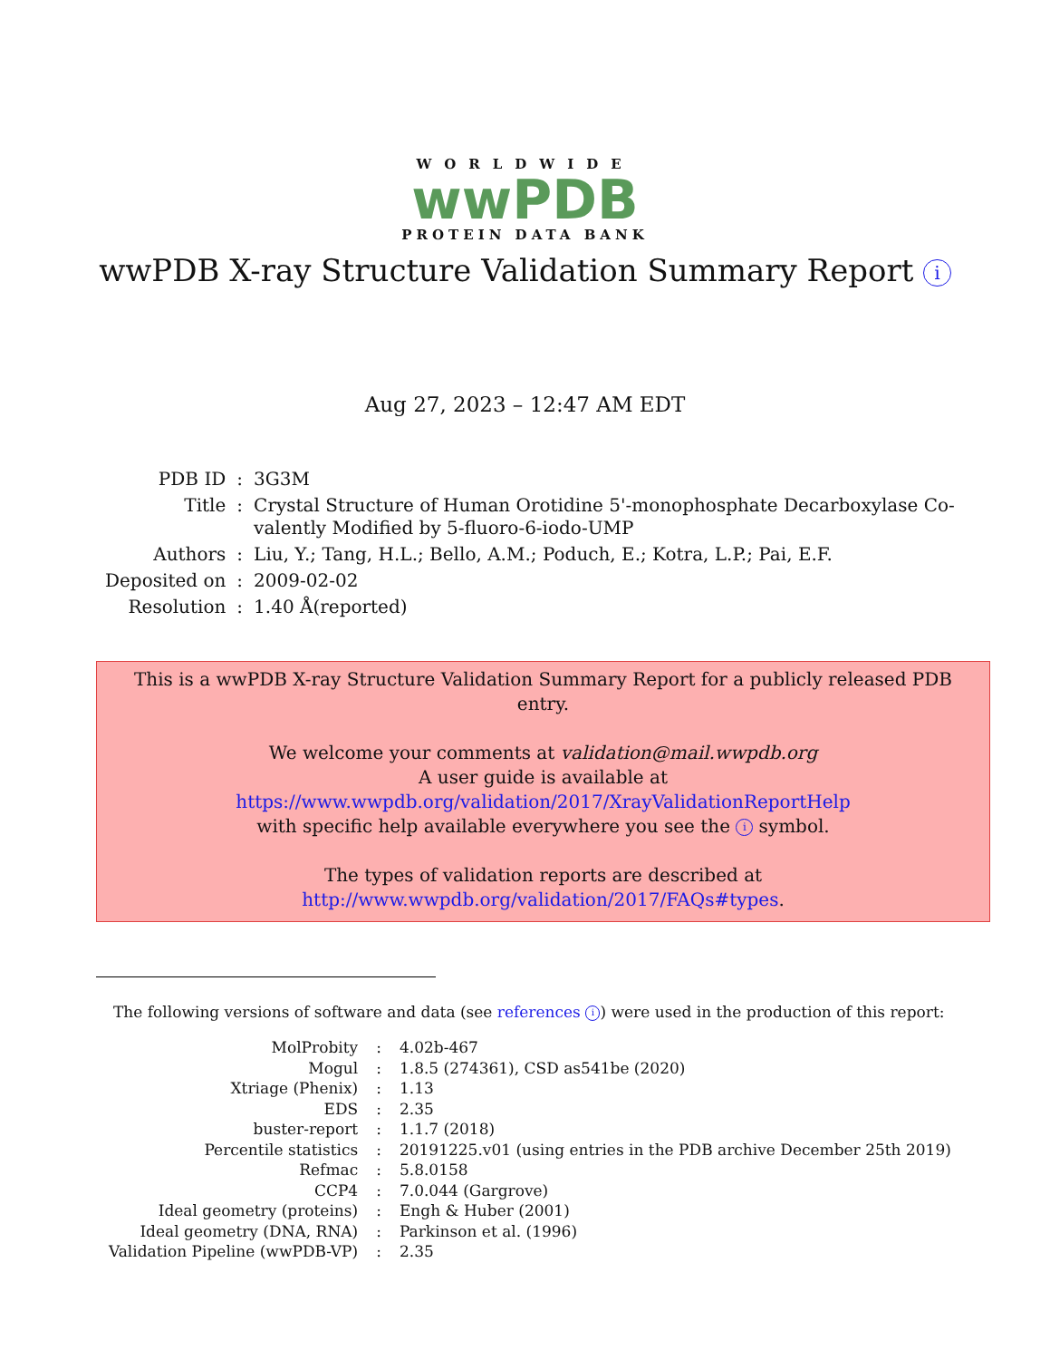WORLDWIDE
wwPDB
PROTEIN DATA BANK
wwPDB X-ray Structure Validation Summary Report i
Aug 27, 2023 – 12:47 AM EDT
| PDB ID | : | 3G3M |
| Title | : | Crystal Structure of Human Orotidine 5'-monophosphate Decarboxylase Co- valently Modified by 5-fluoro-6-iodo-UMP |
| Authors | : | Liu, Y.; Tang, H.L.; Bello, A.M.; Poduch, E.; Kotra, L.P.; Pai, E.F. |
| Deposited on | : | 2009-02-02 |
| Resolution | : | 1.40 Å(reported) |
This is a wwPDB X-ray Structure Validation Summary Report for a publicly released PDB entry.
We welcome your comments at validation@mail.wwpdb.org
A user guide is available at
https://www.wwpdb.org/validation/2017/XrayValidationReportHelp
with specific help available everywhere you see the i symbol.
The types of validation reports are described at
http://www.wwpdb.org/validation/2017/FAQs#types.
The following versions of software and data (see references i) were used in the production of this report:
| MolProbity | : | 4.02b-467 |
| Mogul | : | 1.8.5 (274361), CSD as541be (2020) |
| Xtriage (Phenix) | : | 1.13 |
| EDS | : | 2.35 |
| buster-report | : | 1.1.7 (2018) |
| Percentile statistics | : | 20191225.v01 (using entries in the PDB archive December 25th 2019) |
| Refmac | : | 5.8.0158 |
| CCP4 | : | 7.0.044 (Gargrove) |
| Ideal geometry (proteins) | : | Engh & Huber (2001) |
| Ideal geometry (DNA, RNA) | : | Parkinson et al. (1996) |
| Validation Pipeline (wwPDB-VP) | : | 2.35 |